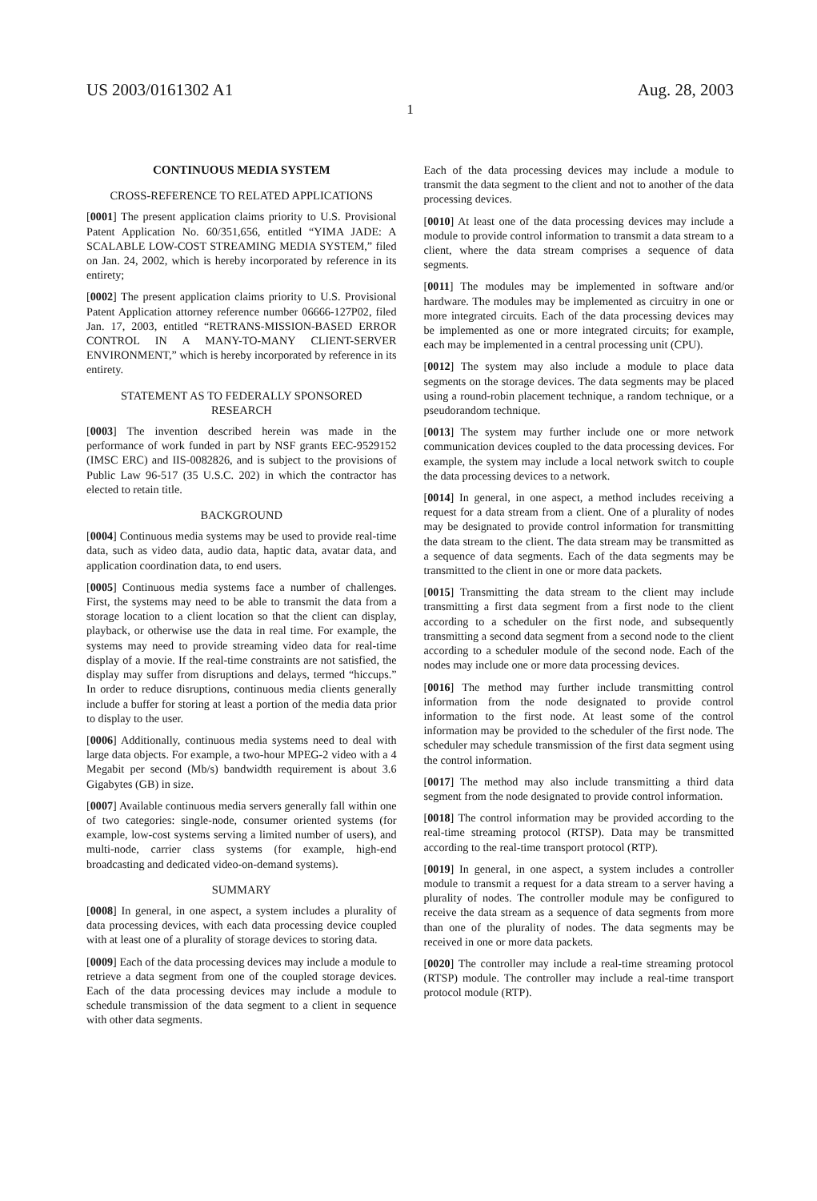US 2003/0161302 A1 Aug. 28, 2003
1
CONTINUOUS MEDIA SYSTEM
CROSS-REFERENCE TO RELATED APPLICATIONS
[0001] The present application claims priority to U.S. Provisional Patent Application No. 60/351,656, entitled “YIMA JADE: A SCALABLE LOW-COST STREAMING MEDIA SYSTEM,” filed on Jan. 24, 2002, which is hereby incorporated by reference in its entirety;
[0002] The present application claims priority to U.S. Provisional Patent Application attorney reference number 06666-127P02, filed Jan. 17, 2003, entitled “RETRANS-MISSION-BASED ERROR CONTROL IN A MANY-TO-MANY CLIENT-SERVER ENVIRONMENT,” which is hereby incorporated by reference in its entirety.
STATEMENT AS TO FEDERALLY SPONSORED RESEARCH
[0003] The invention described herein was made in the performance of work funded in part by NSF grants EEC-9529152 (IMSC ERC) and IIS-0082826, and is subject to the provisions of Public Law 96-517 (35 U.S.C. 202) in which the contractor has elected to retain title.
BACKGROUND
[0004] Continuous media systems may be used to provide real-time data, such as video data, audio data, haptic data, avatar data, and application coordination data, to end users.
[0005] Continuous media systems face a number of challenges. First, the systems may need to be able to transmit the data from a storage location to a client location so that the client can display, playback, or otherwise use the data in real time. For example, the systems may need to provide streaming video data for real-time display of a movie. If the real-time constraints are not satisfied, the display may suffer from disruptions and delays, termed “hiccups.” In order to reduce disruptions, continuous media clients generally include a buffer for storing at least a portion of the media data prior to display to the user.
[0006] Additionally, continuous media systems need to deal with large data objects. For example, a two-hour MPEG-2 video with a 4 Megabit per second (Mb/s) bandwidth requirement is about 3.6 Gigabytes (GB) in size.
[0007] Available continuous media servers generally fall within one of two categories: single-node, consumer oriented systems (for example, low-cost systems serving a limited number of users), and multi-node, carrier class systems (for example, high-end broadcasting and dedicated video-on-demand systems).
SUMMARY
[0008] In general, in one aspect, a system includes a plurality of data processing devices, with each data processing device coupled with at least one of a plurality of storage devices to storing data.
[0009] Each of the data processing devices may include a module to retrieve a data segment from one of the coupled storage devices. Each of the data processing devices may include a module to schedule transmission of the data segment to a client in sequence with other data segments.
Each of the data processing devices may include a module to transmit the data segment to the client and not to another of the data processing devices.
[0010] At least one of the data processing devices may include a module to provide control information to transmit a data stream to a client, where the data stream comprises a sequence of data segments.
[0011] The modules may be implemented in software and/or hardware. The modules may be implemented as circuitry in one or more integrated circuits. Each of the data processing devices may be implemented as one or more integrated circuits; for example, each may be implemented in a central processing unit (CPU).
[0012] The system may also include a module to place data segments on the storage devices. The data segments may be placed using a round-robin placement technique, a random technique, or a pseudorandom technique.
[0013] The system may further include one or more network communication devices coupled to the data processing devices. For example, the system may include a local network switch to couple the data processing devices to a network.
[0014] In general, in one aspect, a method includes receiving a request for a data stream from a client. One of a plurality of nodes may be designated to provide control information for transmitting the data stream to the client. The data stream may be transmitted as a sequence of data segments. Each of the data segments may be transmitted to the client in one or more data packets.
[0015] Transmitting the data stream to the client may include transmitting a first data segment from a first node to the client according to a scheduler on the first node, and subsequently transmitting a second data segment from a second node to the client according to a scheduler module of the second node. Each of the nodes may include one or more data processing devices.
[0016] The method may further include transmitting control information from the node designated to provide control information to the first node. At least some of the control information may be provided to the scheduler of the first node. The scheduler may schedule transmission of the first data segment using the control information.
[0017] The method may also include transmitting a third data segment from the node designated to provide control information.
[0018] The control information may be provided according to the real-time streaming protocol (RTSP). Data may be transmitted according to the real-time transport protocol (RTP).
[0019] In general, in one aspect, a system includes a controller module to transmit a request for a data stream to a server having a plurality of nodes. The controller module may be configured to receive the data stream as a sequence of data segments from more than one of the plurality of nodes. The data segments may be received in one or more data packets.
[0020] The controller may include a real-time streaming protocol (RTSP) module. The controller may include a real-time transport protocol module (RTP).